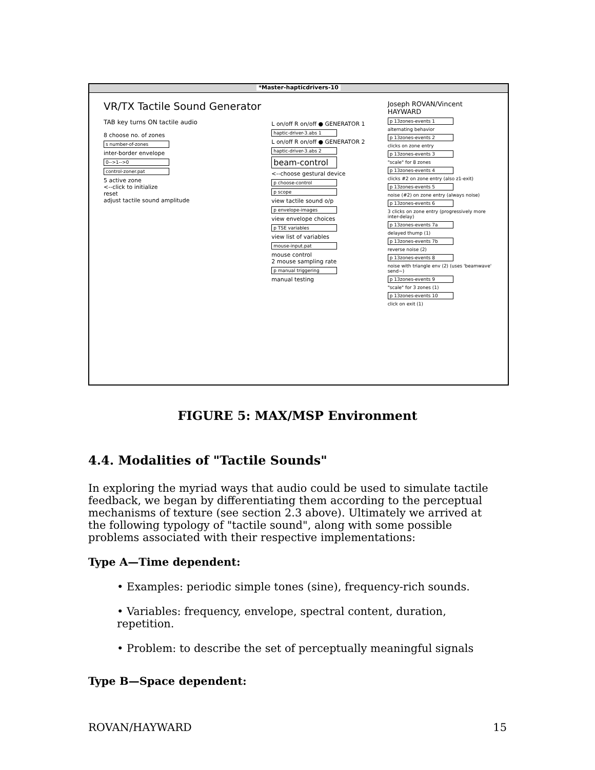*Master-hapticdrivers-10
VR/TX Tactile Sound Generator
TAB key turns ON tactile audio
8 choose no. of zones
s number-of-zones
inter-border envelope
0-->1-->0
control-zoner.pat
5 active zone
<--click to initialize
reset
adjust tactile sound amplitude
L on/off R on/off ● GENERATOR 1
haptic-driver-3.abs 1
L on/off R on/off ● GENERATOR 2
haptic-driver-3.abs 2
beam-control
<--choose gestural device
p choose-control
p scope
view tactile sound o/p
p envelope-images
view envelope choices
p TSE variables
view list of variables
mouse-input.pat
mouse control
2 mouse sampling rate
p manual triggering
manual testing
Joseph ROVAN/Vincent HAYWARD
p 13zones-events 1
alternating behavior
p 13zones-events 2
clicks on zone entry
p 13zones-events 3
"scale" for 8 zones
p 13zones-events 4
clicks #2 on zone entry (also z1-exit)
p 13zones-events 5
noise (#2) on zone entry (always noise)
p 13zones-events 6
3 clicks on zone entry (progressively more inter-delay)
p 13zones-events 7a
delayed thump (1)
p 13zones-events 7b
reverse noise (2)
p 13zones-events 8
noise with triangle env (2) (uses 'beamwave' send~)
p 13zones-events 9
"scale" for 3 zones (1)
p 13zones-events 10
click on exit (1)
FIGURE 5: MAX/MSP Environment
4.4. Modalities of "Tactile Sounds"
In exploring the myriad ways that audio could be used to simulate tactile feedback, we began by differentiating them according to the perceptual mechanisms of texture (see section 2.3 above). Ultimately we arrived at the following typology of "tactile sound", along with some possible problems associated with their respective implementations:
Type A—Time dependent:
• Examples: periodic simple tones (sine), frequency-rich sounds.
• Variables: frequency, envelope, spectral content, duration, repetition.
• Problem: to describe the set of perceptually meaningful signals
Type B—Space dependent:
ROVAN/HAYWARD 15